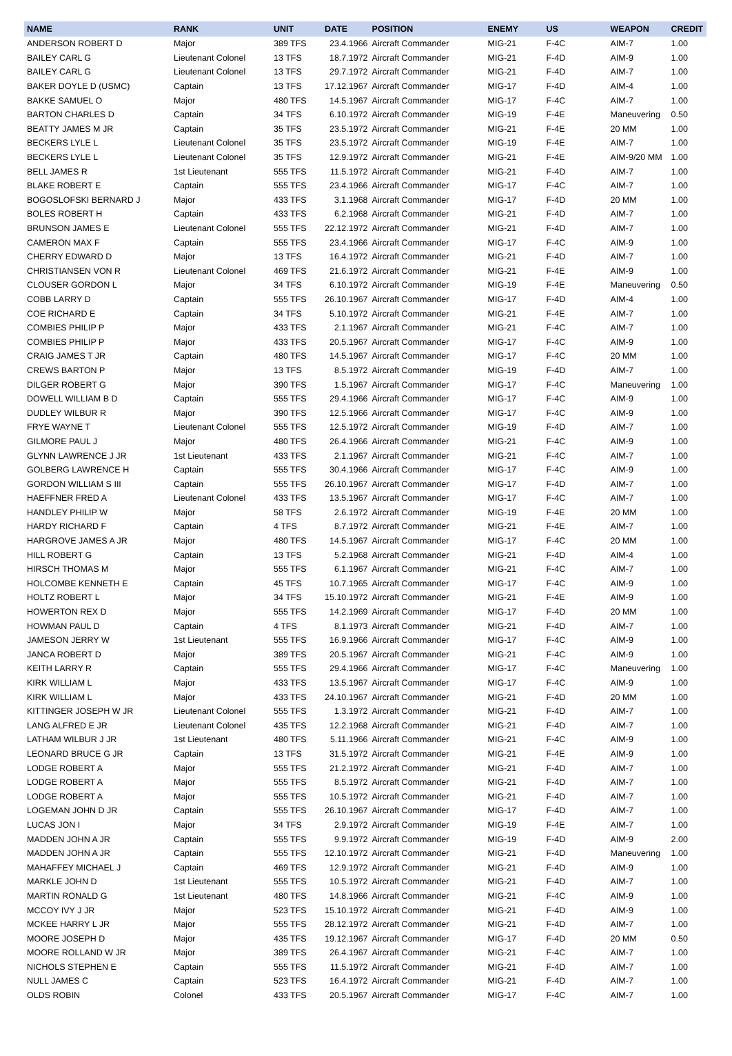| NAME | RANK | UNIT | DATE | POSITION | ENEMY | US | WEAPON | CREDIT |
| --- | --- | --- | --- | --- | --- | --- | --- | --- |
| ANDERSON ROBERT D | Major | 389 TFS | 23.4.1966 | Aircraft Commander | MIG-21 | F-4C | AIM-7 | 1.00 |
| BAILEY CARL G | Lieutenant Colonel | 13 TFS | 18.7.1972 | Aircraft Commander | MIG-21 | F-4D | AIM-9 | 1.00 |
| BAILEY CARL G | Lieutenant Colonel | 13 TFS | 29.7.1972 | Aircraft Commander | MIG-21 | F-4D | AIM-7 | 1.00 |
| BAKER DOYLE D (USMC) | Captain | 13 TFS | 17.12.1967 | Aircraft Commander | MIG-17 | F-4D | AIM-4 | 1.00 |
| BAKKE SAMUEL O | Major | 480 TFS | 14.5.1967 | Aircraft Commander | MIG-17 | F-4C | AIM-7 | 1.00 |
| BARTON CHARLES D | Captain | 34 TFS | 6.10.1972 | Aircraft Commander | MIG-19 | F-4E | Maneuvering | 0.50 |
| BEATTY JAMES M JR | Captain | 35 TFS | 23.5.1972 | Aircraft Commander | MIG-21 | F-4E | 20 MM | 1.00 |
| BECKERS LYLE L | Lieutenant Colonel | 35 TFS | 23.5.1972 | Aircraft Commander | MIG-19 | F-4E | AIM-7 | 1.00 |
| BECKERS LYLE L | Lieutenant Colonel | 35 TFS | 12.9.1972 | Aircraft Commander | MIG-21 | F-4E | AIM-9/20 MM | 1.00 |
| BELL JAMES R | 1st Lieutenant | 555 TFS | 11.5.1972 | Aircraft Commander | MIG-21 | F-4D | AIM-7 | 1.00 |
| BLAKE ROBERT E | Captain | 555 TFS | 23.4.1966 | Aircraft Commander | MIG-17 | F-4C | AIM-7 | 1.00 |
| BOGOSLOFSKI BERNARD J | Major | 433 TFS | 3.1.1968 | Aircraft Commander | MIG-17 | F-4D | 20 MM | 1.00 |
| BOLES ROBERT H | Captain | 433 TFS | 6.2.1968 | Aircraft Commander | MIG-21 | F-4D | AIM-7 | 1.00 |
| BRUNSON JAMES E | Lieutenant Colonel | 555 TFS | 22.12.1972 | Aircraft Commander | MIG-21 | F-4D | AIM-7 | 1.00 |
| CAMERON MAX F | Captain | 555 TFS | 23.4.1966 | Aircraft Commander | MIG-17 | F-4C | AIM-9 | 1.00 |
| CHERRY EDWARD D | Major | 13 TFS | 16.4.1972 | Aircraft Commander | MIG-21 | F-4D | AIM-7 | 1.00 |
| CHRISTIANSEN VON R | Lieutenant Colonel | 469 TFS | 21.6.1972 | Aircraft Commander | MIG-21 | F-4E | AIM-9 | 1.00 |
| CLOUSER GORDON L | Major | 34 TFS | 6.10.1972 | Aircraft Commander | MIG-19 | F-4E | Maneuvering | 0.50 |
| COBB LARRY D | Captain | 555 TFS | 26.10.1967 | Aircraft Commander | MIG-17 | F-4D | AIM-4 | 1.00 |
| COE RICHARD E | Captain | 34 TFS | 5.10.1972 | Aircraft Commander | MIG-21 | F-4E | AIM-7 | 1.00 |
| COMBIES PHILIP P | Major | 433 TFS | 2.1.1967 | Aircraft Commander | MIG-21 | F-4C | AIM-7 | 1.00 |
| COMBIES PHILIP P | Major | 433 TFS | 20.5.1967 | Aircraft Commander | MIG-17 | F-4C | AIM-9 | 1.00 |
| CRAIG JAMES T JR | Captain | 480 TFS | 14.5.1967 | Aircraft Commander | MIG-17 | F-4C | 20 MM | 1.00 |
| CREWS BARTON P | Major | 13 TFS | 8.5.1972 | Aircraft Commander | MIG-19 | F-4D | AIM-7 | 1.00 |
| DILGER ROBERT G | Major | 390 TFS | 1.5.1967 | Aircraft Commander | MIG-17 | F-4C | Maneuvering | 1.00 |
| DOWELL WILLIAM B D | Captain | 555 TFS | 29.4.1966 | Aircraft Commander | MIG-17 | F-4C | AIM-9 | 1.00 |
| DUDLEY WILBUR R | Major | 390 TFS | 12.5.1966 | Aircraft Commander | MIG-17 | F-4C | AIM-9 | 1.00 |
| FRYE WAYNE T | Lieutenant Colonel | 555 TFS | 12.5.1972 | Aircraft Commander | MIG-19 | F-4D | AIM-7 | 1.00 |
| GILMORE PAUL J | Major | 480 TFS | 26.4.1966 | Aircraft Commander | MIG-21 | F-4C | AIM-9 | 1.00 |
| GLYNN LAWRENCE J JR | 1st Lieutenant | 433 TFS | 2.1.1967 | Aircraft Commander | MIG-21 | F-4C | AIM-7 | 1.00 |
| GOLBERG LAWRENCE H | Captain | 555 TFS | 30.4.1966 | Aircraft Commander | MIG-17 | F-4C | AIM-9 | 1.00 |
| GORDON WILLIAM S III | Captain | 555 TFS | 26.10.1967 | Aircraft Commander | MIG-17 | F-4D | AIM-7 | 1.00 |
| HAEFFNER FRED A | Lieutenant Colonel | 433 TFS | 13.5.1967 | Aircraft Commander | MIG-17 | F-4C | AIM-7 | 1.00 |
| HANDLEY PHILIP W | Major | 58 TFS | 2.6.1972 | Aircraft Commander | MIG-19 | F-4E | 20 MM | 1.00 |
| HARDY RICHARD F | Captain | 4 TFS | 8.7.1972 | Aircraft Commander | MIG-21 | F-4E | AIM-7 | 1.00 |
| HARGROVE JAMES A JR | Major | 480 TFS | 14.5.1967 | Aircraft Commander | MIG-17 | F-4C | 20 MM | 1.00 |
| HILL ROBERT G | Captain | 13 TFS | 5.2.1968 | Aircraft Commander | MIG-21 | F-4D | AIM-4 | 1.00 |
| HIRSCH THOMAS M | Major | 555 TFS | 6.1.1967 | Aircraft Commander | MIG-21 | F-4C | AIM-7 | 1.00 |
| HOLCOMBE KENNETH E | Captain | 45 TFS | 10.7.1965 | Aircraft Commander | MIG-17 | F-4C | AIM-9 | 1.00 |
| HOLTZ ROBERT L | Major | 34 TFS | 15.10.1972 | Aircraft Commander | MIG-21 | F-4E | AIM-9 | 1.00 |
| HOWERTON REX D | Major | 555 TFS | 14.2.1969 | Aircraft Commander | MIG-17 | F-4D | 20 MM | 1.00 |
| HOWMAN PAUL D | Captain | 4 TFS | 8.1.1973 | Aircraft Commander | MIG-21 | F-4D | AIM-7 | 1.00 |
| JAMESON JERRY W | 1st Lieutenant | 555 TFS | 16.9.1966 | Aircraft Commander | MIG-17 | F-4C | AIM-9 | 1.00 |
| JANCA ROBERT D | Major | 389 TFS | 20.5.1967 | Aircraft Commander | MIG-21 | F-4C | AIM-9 | 1.00 |
| KEITH LARRY R | Captain | 555 TFS | 29.4.1966 | Aircraft Commander | MIG-17 | F-4C | Maneuvering | 1.00 |
| KIRK WILLIAM L | Major | 433 TFS | 13.5.1967 | Aircraft Commander | MIG-17 | F-4C | AIM-9 | 1.00 |
| KIRK WILLIAM L | Major | 433 TFS | 24.10.1967 | Aircraft Commander | MIG-21 | F-4D | 20 MM | 1.00 |
| KITTINGER JOSEPH W JR | Lieutenant Colonel | 555 TFS | 1.3.1972 | Aircraft Commander | MIG-21 | F-4D | AIM-7 | 1.00 |
| LANG ALFRED E JR | Lieutenant Colonel | 435 TFS | 12.2.1968 | Aircraft Commander | MIG-21 | F-4D | AIM-7 | 1.00 |
| LATHAM WILBUR J JR | 1st Lieutenant | 480 TFS | 5.11.1966 | Aircraft Commander | MIG-21 | F-4C | AIM-9 | 1.00 |
| LEONARD BRUCE G JR | Captain | 13 TFS | 31.5.1972 | Aircraft Commander | MIG-21 | F-4E | AIM-9 | 1.00 |
| LODGE ROBERT A | Major | 555 TFS | 21.2.1972 | Aircraft Commander | MIG-21 | F-4D | AIM-7 | 1.00 |
| LODGE ROBERT A | Major | 555 TFS | 8.5.1972 | Aircraft Commander | MIG-21 | F-4D | AIM-7 | 1.00 |
| LODGE ROBERT A | Major | 555 TFS | 10.5.1972 | Aircraft Commander | MIG-21 | F-4D | AIM-7 | 1.00 |
| LOGEMAN JOHN D JR | Captain | 555 TFS | 26.10.1967 | Aircraft Commander | MIG-17 | F-4D | AIM-7 | 1.00 |
| LUCAS JON I | Major | 34 TFS | 2.9.1972 | Aircraft Commander | MIG-19 | F-4E | AIM-7 | 1.00 |
| MADDEN JOHN A JR | Captain | 555 TFS | 9.9.1972 | Aircraft Commander | MIG-19 | F-4D | AIM-9 | 2.00 |
| MADDEN JOHN A JR | Captain | 555 TFS | 12.10.1972 | Aircraft Commander | MIG-21 | F-4D | Maneuvering | 1.00 |
| MAHAFFEY MICHAEL J | Captain | 469 TFS | 12.9.1972 | Aircraft Commander | MIG-21 | F-4D | AIM-9 | 1.00 |
| MARKLE JOHN D | 1st Lieutenant | 555 TFS | 10.5.1972 | Aircraft Commander | MIG-21 | F-4D | AIM-7 | 1.00 |
| MARTIN RONALD G | 1st Lieutenant | 480 TFS | 14.8.1966 | Aircraft Commander | MIG-21 | F-4C | AIM-9 | 1.00 |
| MCCOY IVY J JR | Major | 523 TFS | 15.10.1972 | Aircraft Commander | MIG-21 | F-4D | AIM-9 | 1.00 |
| MCKEE HARRY L JR | Major | 555 TFS | 28.12.1972 | Aircraft Commander | MIG-21 | F-4D | AIM-7 | 1.00 |
| MOORE JOSEPH D | Major | 435 TFS | 19.12.1967 | Aircraft Commander | MIG-17 | F-4D | 20 MM | 0.50 |
| MOORE ROLLAND W JR | Major | 389 TFS | 26.4.1967 | Aircraft Commander | MIG-21 | F-4C | AIM-7 | 1.00 |
| NICHOLS STEPHEN E | Captain | 555 TFS | 11.5.1972 | Aircraft Commander | MIG-21 | F-4D | AIM-7 | 1.00 |
| NULL JAMES C | Captain | 523 TFS | 16.4.1972 | Aircraft Commander | MIG-21 | F-4D | AIM-7 | 1.00 |
| OLDS ROBIN | Colonel | 433 TFS | 20.5.1967 | Aircraft Commander | MIG-17 | F-4C | AIM-7 | 1.00 |